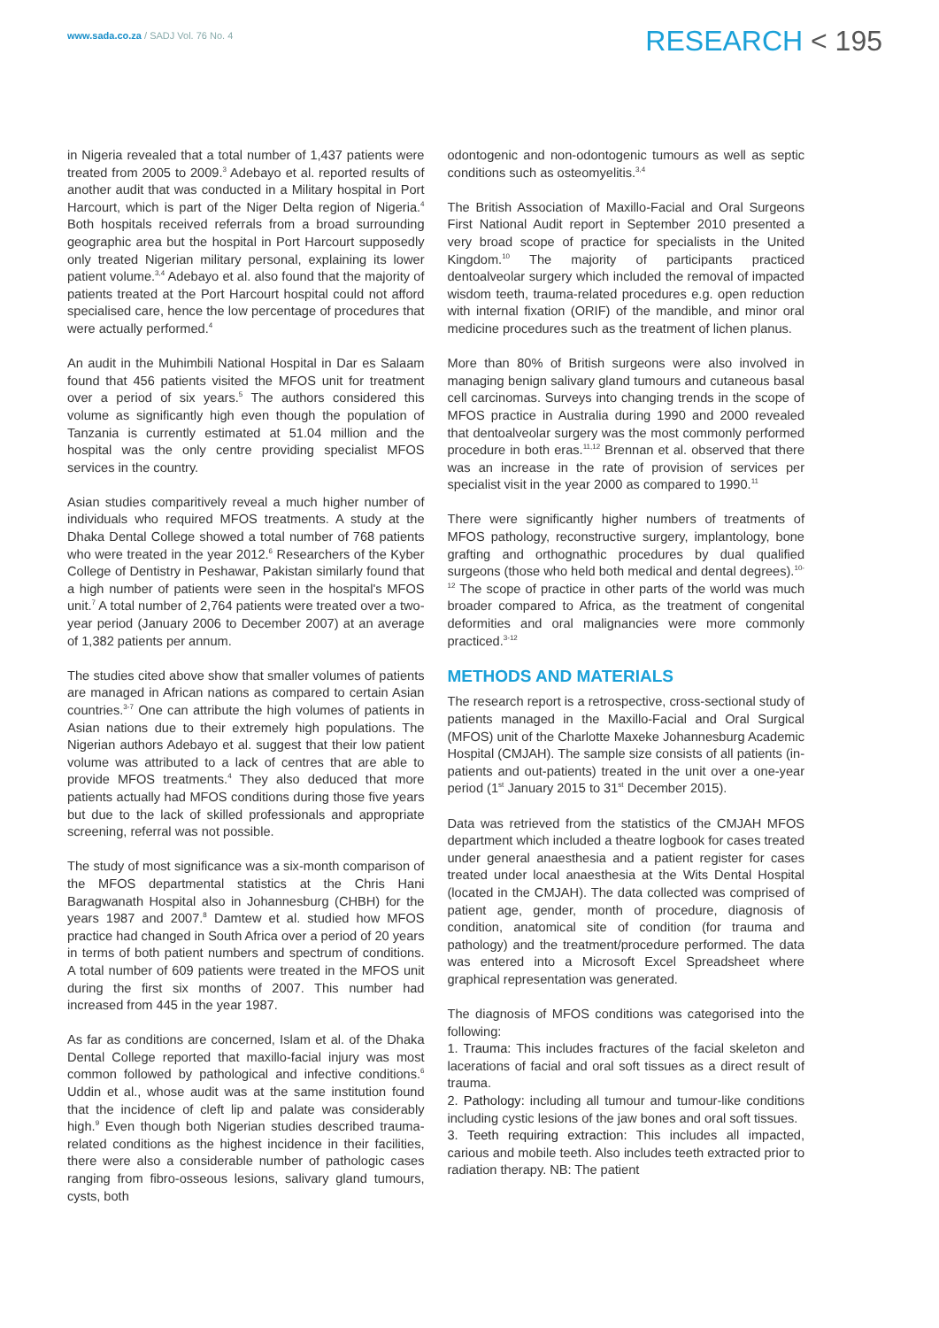www.sada.co.za / SADJ Vol. 76 No. 4
RESEARCH < 195
in Nigeria revealed that a total number of 1,437 patients were treated from 2005 to 2009.<sup>3</sup> Adebayo et al. reported results of another audit that was conducted in a Military hospital in Port Harcourt, which is part of the Niger Delta region of Nigeria.<sup>4</sup> Both hospitals received referrals from a broad surrounding geographic area but the hospital in Port Harcourt supposedly only treated Nigerian military personal, explaining its lower patient volume.<sup>3,4</sup> Adebayo et al. also found that the majority of patients treated at the Port Harcourt hospital could not afford specialised care, hence the low percentage of procedures that were actually performed.<sup>4</sup>
An audit in the Muhimbili National Hospital in Dar es Salaam found that 456 patients visited the MFOS unit for treatment over a period of six years.<sup>5</sup> The authors considered this volume as significantly high even though the population of Tanzania is currently estimated at 51.04 million and the hospital was the only centre providing specialist MFOS services in the country.
Asian studies comparitively reveal a much higher number of individuals who required MFOS treatments. A study at the Dhaka Dental College showed a total number of 768 patients who were treated in the year 2012.<sup>6</sup> Researchers of the Kyber College of Dentistry in Peshawar, Pakistan similarly found that a high number of patients were seen in the hospital's MFOS unit.<sup>7</sup> A total number of 2,764 patients were treated over a two-year period (January 2006 to December 2007) at an average of 1,382 patients per annum.
The studies cited above show that smaller volumes of patients are managed in African nations as compared to certain Asian countries.<sup>3-7</sup> One can attribute the high volumes of patients in Asian nations due to their extremely high populations. The Nigerian authors Adebayo et al. suggest that their low patient volume was attributed to a lack of centres that are able to provide MFOS treatments.<sup>4</sup> They also deduced that more patients actually had MFOS conditions during those five years but due to the lack of skilled professionals and appropriate screening, referral was not possible.
The study of most significance was a six-month comparison of the MFOS departmental statistics at the Chris Hani Baragwanath Hospital also in Johannesburg (CHBH) for the years 1987 and 2007.<sup>8</sup> Damtew et al. studied how MFOS practice had changed in South Africa over a period of 20 years in terms of both patient numbers and spectrum of conditions. A total number of 609 patients were treated in the MFOS unit during the first six months of 2007. This number had increased from 445 in the year 1987.
As far as conditions are concerned, Islam et al. of the Dhaka Dental College reported that maxillo-facial injury was most common followed by pathological and infective conditions.<sup>6</sup> Uddin et al., whose audit was at the same institution found that the incidence of cleft lip and palate was considerably high.<sup>9</sup> Even though both Nigerian studies described trauma-related conditions as the highest incidence in their facilities, there were also a considerable number of pathologic cases ranging from fibro-osseous lesions, salivary gland tumours, cysts, both
odontogenic and non-odontogenic tumours as well as septic conditions such as osteomyelitis.<sup>3,4</sup>
The British Association of Maxillo-Facial and Oral Surgeons First National Audit report in September 2010 presented a very broad scope of practice for specialists in the United Kingdom.<sup>10</sup> The majority of participants practiced dentoalveolar surgery which included the removal of impacted wisdom teeth, trauma-related procedures e.g. open reduction with internal fixation (ORIF) of the mandible, and minor oral medicine procedures such as the treatment of lichen planus.
More than 80% of British surgeons were also involved in managing benign salivary gland tumours and cutaneous basal cell carcinomas. Surveys into changing trends in the scope of MFOS practice in Australia during 1990 and 2000 revealed that dentoalveolar surgery was the most commonly performed procedure in both eras.<sup>11,12</sup> Brennan et al. observed that there was an increase in the rate of provision of services per specialist visit in the year 2000 as compared to 1990.<sup>11</sup>
There were significantly higher numbers of treatments of MFOS pathology, reconstructive surgery, implantology, bone grafting and orthognathic procedures by dual qualified surgeons (those who held both medical and dental degrees).<sup>10-12</sup> The scope of practice in other parts of the world was much broader compared to Africa, as the treatment of congenital deformities and oral malignancies were more commonly practiced.<sup>3-12</sup>
METHODS AND MATERIALS
The research report is a retrospective, cross-sectional study of patients managed in the Maxillo-Facial and Oral Surgical (MFOS) unit of the Charlotte Maxeke Johannesburg Academic Hospital (CMJAH). The sample size consists of all patients (in-patients and out-patients) treated in the unit over a one-year period (1<sup>st</sup> January 2015 to 31<sup>st</sup> December 2015).
Data was retrieved from the statistics of the CMJAH MFOS department which included a theatre logbook for cases treated under general anaesthesia and a patient register for cases treated under local anaesthesia at the Wits Dental Hospital (located in the CMJAH). The data collected was comprised of patient age, gender, month of procedure, diagnosis of condition, anatomical site of condition (for trauma and pathology) and the treatment/procedure performed. The data was entered into a Microsoft Excel Spreadsheet where graphical representation was generated.
The diagnosis of MFOS conditions was categorised into the following:
1. Trauma: This includes fractures of the facial skeleton and lacerations of facial and oral soft tissues as a direct result of trauma.
2. Pathology: including all tumour and tumour-like conditions including cystic lesions of the jaw bones and oral soft tissues.
3. Teeth requiring extraction: This includes all impacted, carious and mobile teeth. Also includes teeth extracted prior to radiation therapy. NB: The patient